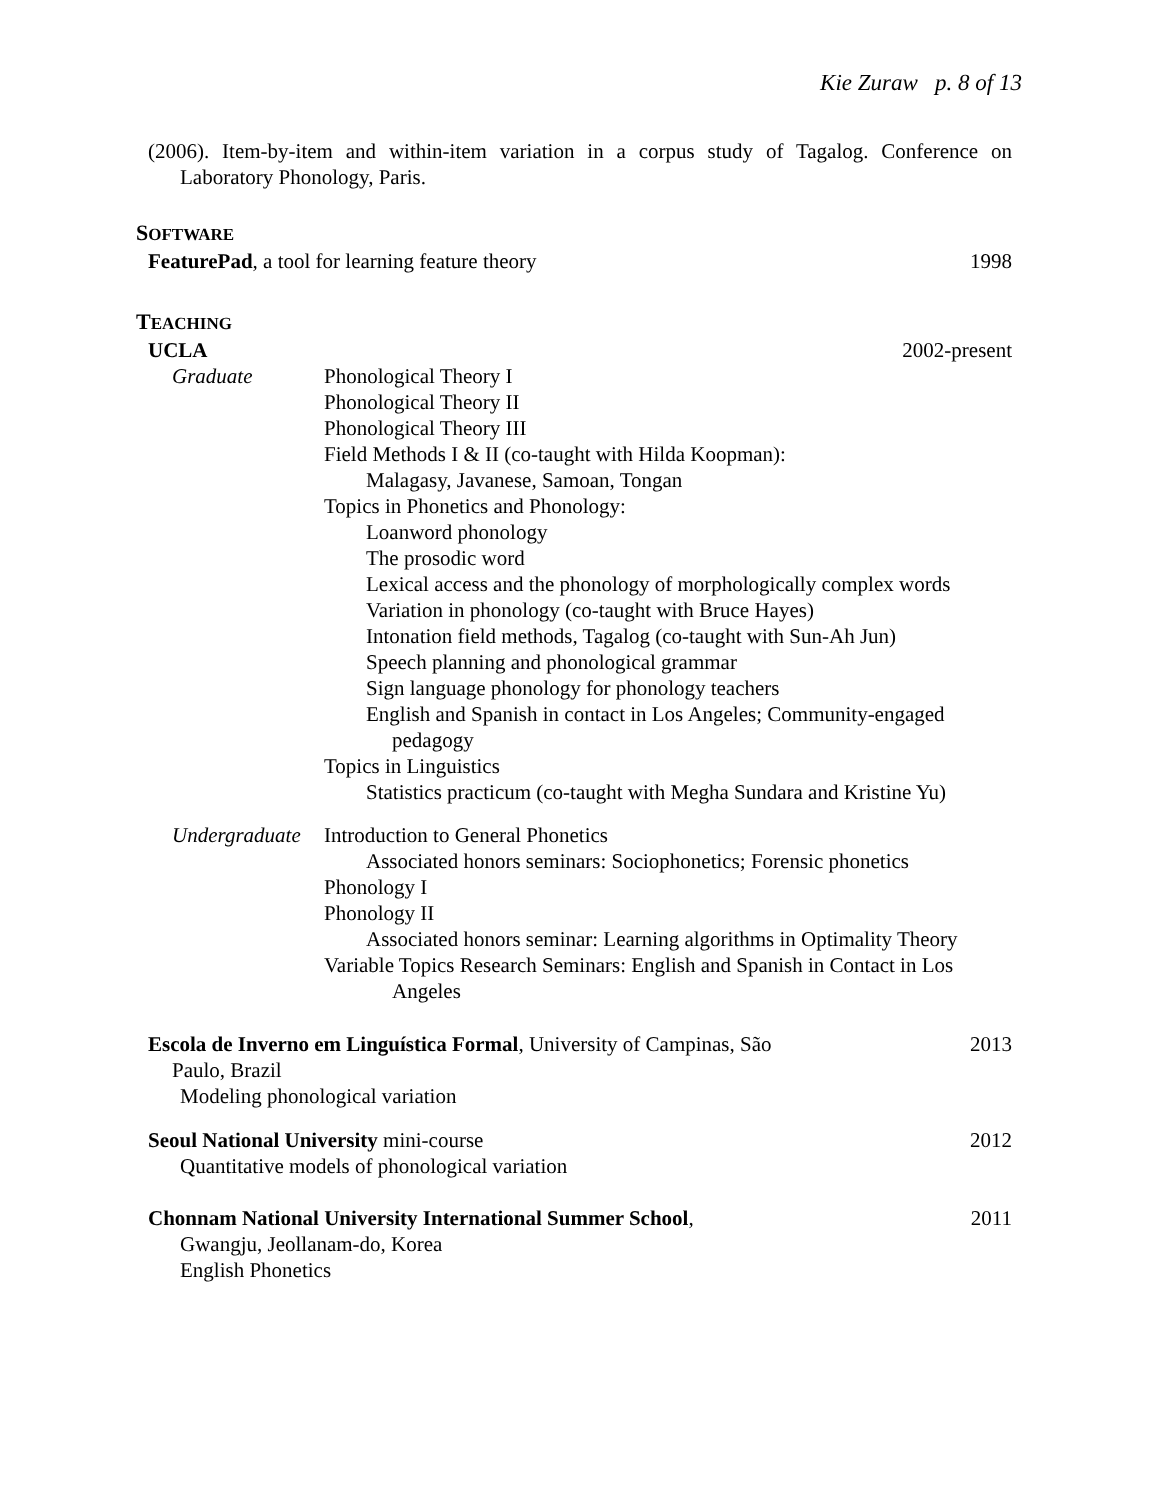Kie Zuraw p. 8 of 13
(2006). Item-by-item and within-item variation in a corpus study of Tagalog. Conference on Laboratory Phonology, Paris.
SOFTWARE
FeaturePad, a tool for learning feature theory
1998
TEACHING
UCLA 2002-present
Graduate Phonological Theory I
Phonological Theory II
Phonological Theory III
Field Methods I & II (co-taught with Hilda Koopman):
Malagasy, Javanese, Samoan, Tongan
Topics in Phonetics and Phonology:
Loanword phonology
The prosodic word
Lexical access and the phonology of morphologically complex words
Variation in phonology (co-taught with Bruce Hayes)
Intonation field methods, Tagalog (co-taught with Sun-Ah Jun)
Speech planning and phonological grammar
Sign language phonology for phonology teachers
English and Spanish in contact in Los Angeles; Community-engaged
pedagogy
Topics in Linguistics
Statistics practicum (co-taught with Megha Sundara and Kristine Yu)
Undergraduate
Introduction to General Phonetics
Associated honors seminars: Sociophonetics; Forensic phonetics
Phonology I
Phonology II
Associated honors seminar: Learning algorithms in Optimality Theory
Variable Topics Research Seminars: English and Spanish in Contact in Los
Angeles
Escola de Inverno em Linguística Formal, University of Campinas, São
2013
Paulo, Brazil
Modeling phonological variation
Seoul National University mini-course
2012
Quantitative models of phonological variation
Chonnam National University International Summer School,
2011
Gwangju, Jeollanam-do, Korea
English Phonetics